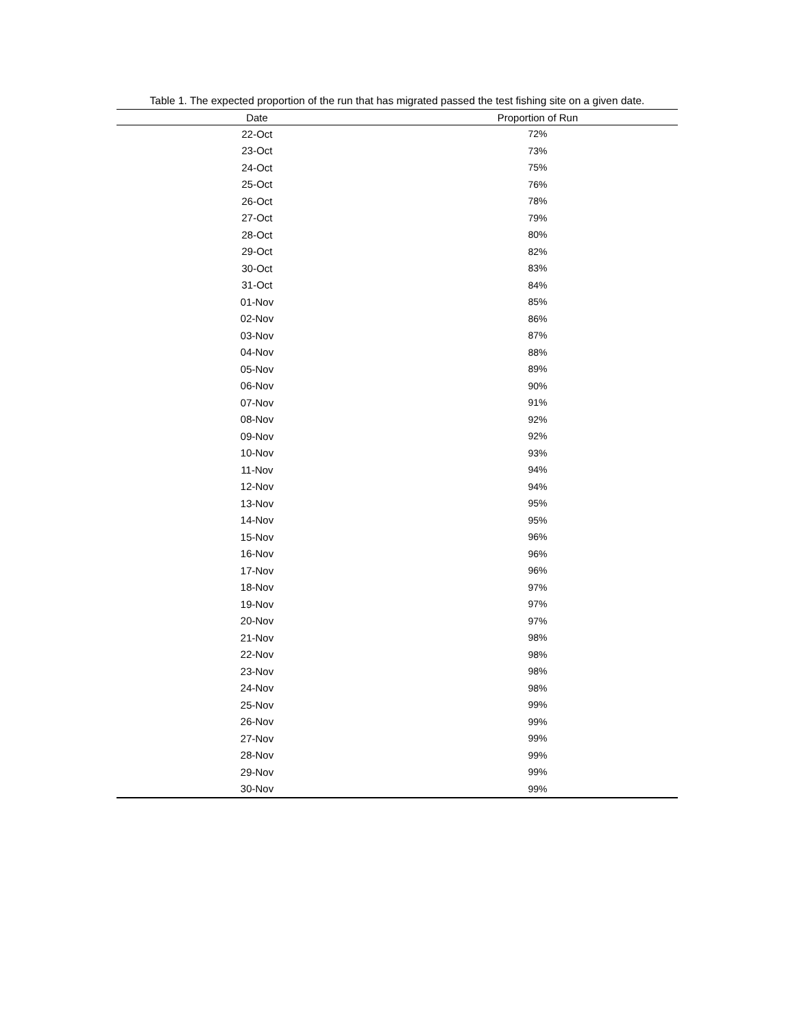Table 1. The expected proportion of the run that has migrated passed the test fishing site on a given date.
| Date | Proportion of Run |
| --- | --- |
| 22-Oct | 72% |
| 23-Oct | 73% |
| 24-Oct | 75% |
| 25-Oct | 76% |
| 26-Oct | 78% |
| 27-Oct | 79% |
| 28-Oct | 80% |
| 29-Oct | 82% |
| 30-Oct | 83% |
| 31-Oct | 84% |
| 01-Nov | 85% |
| 02-Nov | 86% |
| 03-Nov | 87% |
| 04-Nov | 88% |
| 05-Nov | 89% |
| 06-Nov | 90% |
| 07-Nov | 91% |
| 08-Nov | 92% |
| 09-Nov | 92% |
| 10-Nov | 93% |
| 11-Nov | 94% |
| 12-Nov | 94% |
| 13-Nov | 95% |
| 14-Nov | 95% |
| 15-Nov | 96% |
| 16-Nov | 96% |
| 17-Nov | 96% |
| 18-Nov | 97% |
| 19-Nov | 97% |
| 20-Nov | 97% |
| 21-Nov | 98% |
| 22-Nov | 98% |
| 23-Nov | 98% |
| 24-Nov | 98% |
| 25-Nov | 99% |
| 26-Nov | 99% |
| 27-Nov | 99% |
| 28-Nov | 99% |
| 29-Nov | 99% |
| 30-Nov | 99% |